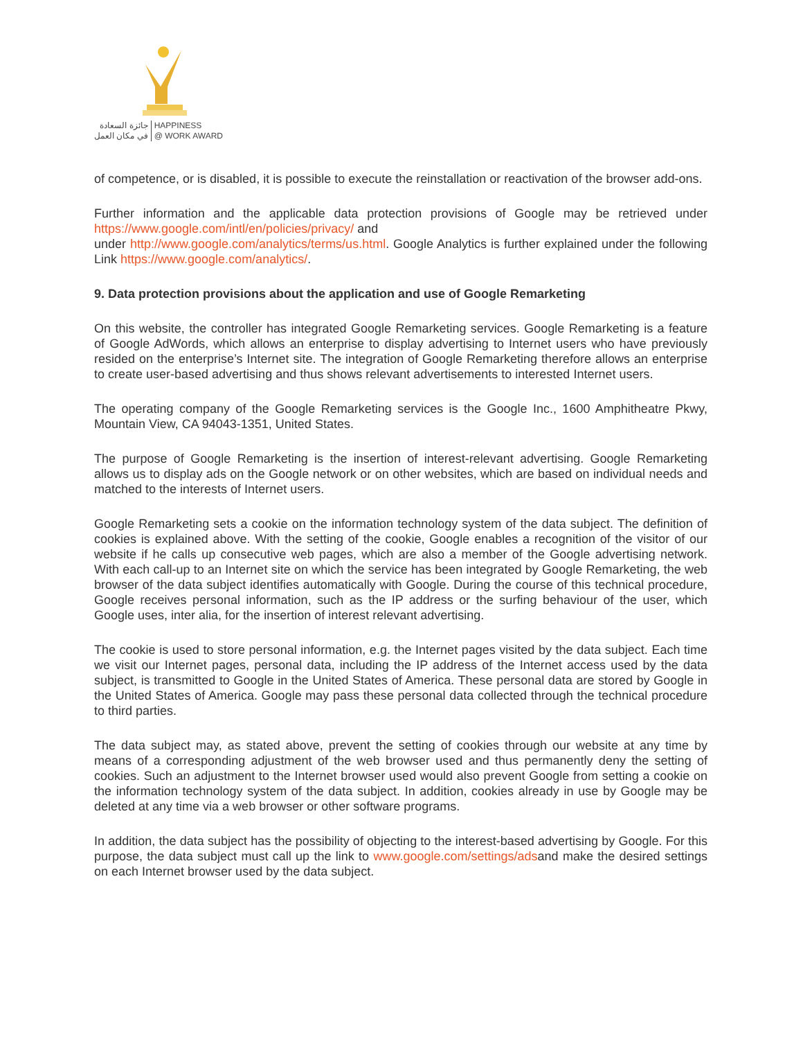جائزة السعادة
في مكان العمل
HAPPINESS
@ WORK AWARD
of competence, or is disabled, it is possible to execute the reinstallation or reactivation of the browser add-ons.
Further information and the applicable data protection provisions of Google may be retrieved under https://www.google.com/intl/en/policies/privacy/ and
under http://www.google.com/analytics/terms/us.html. Google Analytics is further explained under the following Link https://www.google.com/analytics/.
9. Data protection provisions about the application and use of Google Remarketing
On this website, the controller has integrated Google Remarketing services. Google Remarketing is a feature of Google AdWords, which allows an enterprise to display advertising to Internet users who have previously resided on the enterprise’s Internet site. The integration of Google Remarketing therefore allows an enterprise to create user-based advertising and thus shows relevant advertisements to interested Internet users.
The operating company of the Google Remarketing services is the Google Inc., 1600 Amphitheatre Pkwy, Mountain View, CA 94043-1351, United States.
The purpose of Google Remarketing is the insertion of interest-relevant advertising. Google Remarketing allows us to display ads on the Google network or on other websites, which are based on individual needs and matched to the interests of Internet users.
Google Remarketing sets a cookie on the information technology system of the data subject. The definition of cookies is explained above. With the setting of the cookie, Google enables a recognition of the visitor of our website if he calls up consecutive web pages, which are also a member of the Google advertising network. With each call-up to an Internet site on which the service has been integrated by Google Remarketing, the web browser of the data subject identifies automatically with Google. During the course of this technical procedure, Google receives personal information, such as the IP address or the surfing behaviour of the user, which Google uses, inter alia, for the insertion of interest relevant advertising.
The cookie is used to store personal information, e.g. the Internet pages visited by the data subject. Each time we visit our Internet pages, personal data, including the IP address of the Internet access used by the data subject, is transmitted to Google in the United States of America. These personal data are stored by Google in the United States of America. Google may pass these personal data collected through the technical procedure to third parties.
The data subject may, as stated above, prevent the setting of cookies through our website at any time by means of a corresponding adjustment of the web browser used and thus permanently deny the setting of cookies. Such an adjustment to the Internet browser used would also prevent Google from setting a cookie on the information technology system of the data subject. In addition, cookies already in use by Google may be deleted at any time via a web browser or other software programs.
In addition, the data subject has the possibility of objecting to the interest-based advertising by Google. For this purpose, the data subject must call up the link to www.google.com/settings/adsand make the desired settings on each Internet browser used by the data subject.